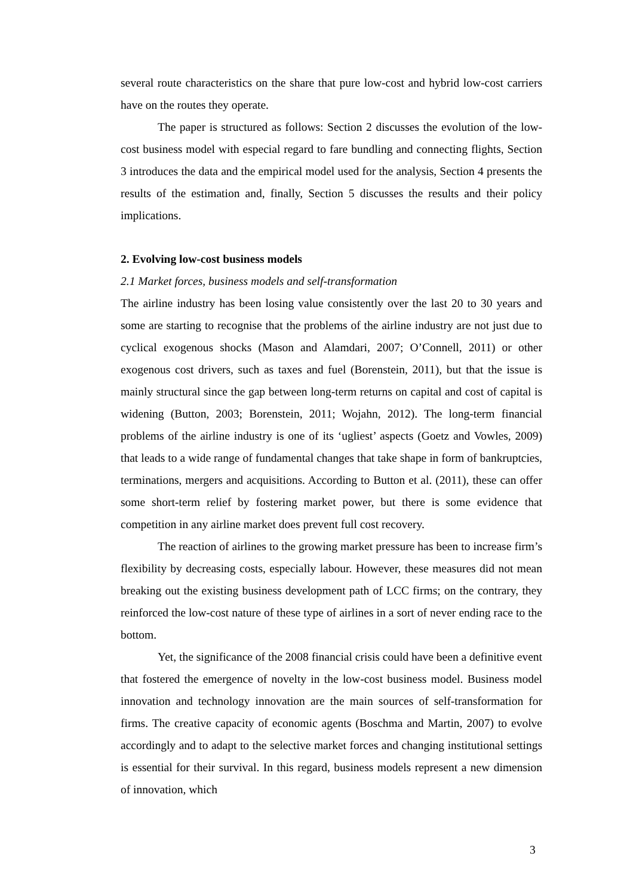several route characteristics on the share that pure low-cost and hybrid low-cost carriers have on the routes they operate.
The paper is structured as follows: Section 2 discusses the evolution of the low-cost business model with especial regard to fare bundling and connecting flights, Section 3 introduces the data and the empirical model used for the analysis, Section 4 presents the results of the estimation and, finally, Section 5 discusses the results and their policy implications.
2. Evolving low-cost business models
2.1 Market forces, business models and self-transformation
The airline industry has been losing value consistently over the last 20 to 30 years and some are starting to recognise that the problems of the airline industry are not just due to cyclical exogenous shocks (Mason and Alamdari, 2007; O’Connell, 2011) or other exogenous cost drivers, such as taxes and fuel (Borenstein, 2011), but that the issue is mainly structural since the gap between long-term returns on capital and cost of capital is widening (Button, 2003; Borenstein, 2011; Wojahn, 2012). The long-term financial problems of the airline industry is one of its ‘ugliest’ aspects (Goetz and Vowles, 2009) that leads to a wide range of fundamental changes that take shape in form of bankruptcies, terminations, mergers and acquisitions. According to Button et al. (2011), these can offer some short-term relief by fostering market power, but there is some evidence that competition in any airline market does prevent full cost recovery.
The reaction of airlines to the growing market pressure has been to increase firm’s flexibility by decreasing costs, especially labour. However, these measures did not mean breaking out the existing business development path of LCC firms; on the contrary, they reinforced the low-cost nature of these type of airlines in a sort of never ending race to the bottom.
Yet, the significance of the 2008 financial crisis could have been a definitive event that fostered the emergence of novelty in the low-cost business model. Business model innovation and technology innovation are the main sources of self-transformation for firms. The creative capacity of economic agents (Boschma and Martin, 2007) to evolve accordingly and to adapt to the selective market forces and changing institutional settings is essential for their survival. In this regard, business models represent a new dimension of innovation, which
3